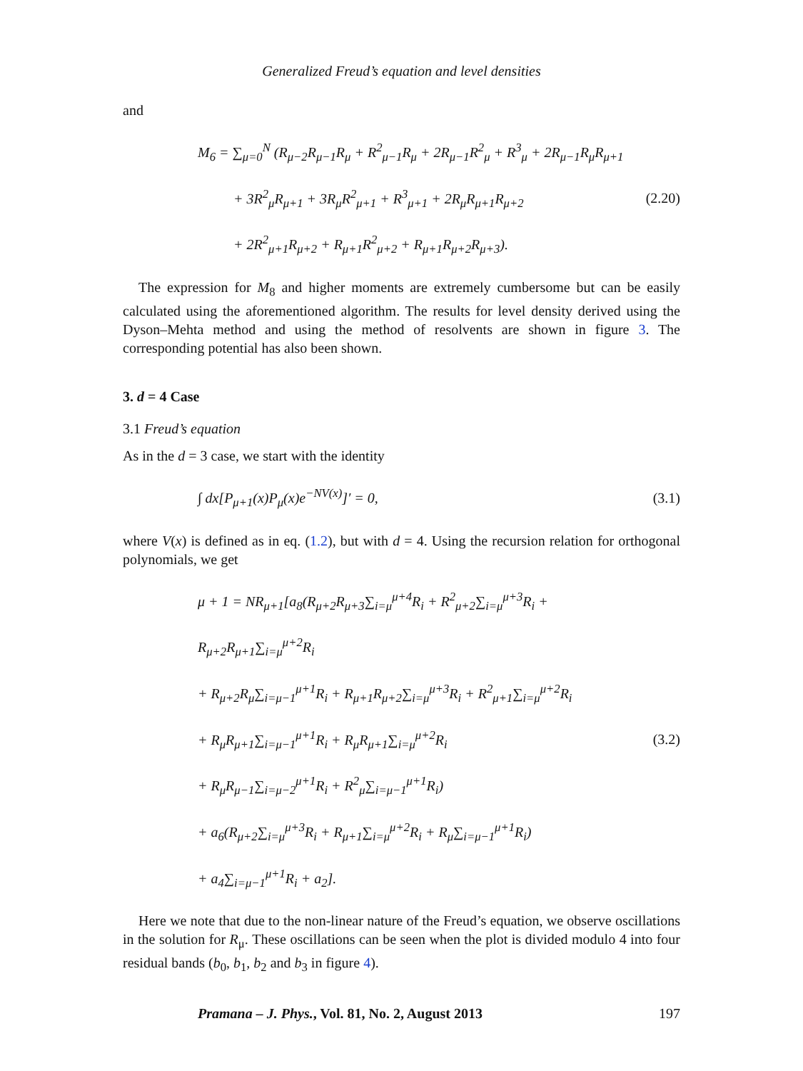Generalized Freud’s equation and level densities
and
M<sub>6</sub> = ∑<sub>μ=0</sub><sup>N</sup> (R<sub>μ−2</sub>R<sub>μ−1</sub>R<sub>μ</sub> + R<sup>2</sup><sub>μ−1</sub>R<sub>μ</sub> + 2R<sub>μ−1</sub>R<sup>2</sup><sub>μ</sub> + R<sup>3</sup><sub>μ</sub> + 2R<sub>μ−1</sub>R<sub>μ</sub>R<sub>μ+1</sub>
+ 3R<sup>2</sup><sub>μ</sub>R<sub>μ+1</sub> + 3R<sub>μ</sub>R<sup>2</sup><sub>μ+1</sub> + R<sup>3</sup><sub>μ+1</sub> + 2R<sub>μ</sub>R<sub>μ+1</sub>R<sub>μ+2</sub>
+ 2R<sup>2</sup><sub>μ+1</sub>R<sub>μ+2</sub> + R<sub>μ+1</sub>R<sup>2</sup><sub>μ+2</sub> + R<sub>μ+1</sub>R<sub>μ+2</sub>R<sub>μ+3</sub>).
(2.20)
The expression for M<sub>8</sub> and higher moments are extremely cumbersome but can be easily calculated using the aforementioned algorithm. The results for level density derived using the Dyson–Mehta method and using the method of resolvents are shown in figure 3. The corresponding potential has also been shown.
3. d = 4 Case
3.1 Freud’s equation
As in the d = 3 case, we start with the identity
∫ dx[P<sub>μ+1</sub>(x)P<sub>μ</sub>(x)e<sup>−NV(x)</sup>]′ = 0,
(3.1)
where V(x) is defined as in eq. (1.2), but with d = 4. Using the recursion relation for orthogonal polynomials, we get
μ + 1 = NR<sub>μ+1</sub>[a<sub>8</sub>(R<sub>μ+2</sub>R<sub>μ+3</sub>∑<sub>i=μ</sub><sup>μ+4</sup>R<sub>i</sub> + R<sup>2</sup><sub>μ+2</sub>∑<sub>i=μ</sub><sup>μ+3</sup>R<sub>i</sub> + R<sub>μ+2</sub>R<sub>μ+1</sub>∑<sub>i=μ</sub><sup>μ+2</sup>R<sub>i</sub>
+ R<sub>μ+2</sub>R<sub>μ</sub>∑<sub>i=μ−1</sub><sup>μ+1</sup>R<sub>i</sub> + R<sub>μ+1</sub>R<sub>μ+2</sub>∑<sub>i=μ</sub><sup>μ+3</sup>R<sub>i</sub> + R<sup>2</sup><sub>μ+1</sub>∑<sub>i=μ</sub><sup>μ+2</sup>R<sub>i</sub>
+ R<sub>μ</sub>R<sub>μ+1</sub>∑<sub>i=μ−1</sub><sup>μ+1</sup>R<sub>i</sub> + R<sub>μ</sub>R<sub>μ+1</sub>∑<sub>i=μ</sub><sup>μ+2</sup>R<sub>i</sub>
+ R<sub>μ</sub>R<sub>μ−1</sub>∑<sub>i=μ−2</sub><sup>μ+1</sup>R<sub>i</sub> + R<sup>2</sup><sub>μ</sub>∑<sub>i=μ−1</sub><sup>μ+1</sup>R<sub>i</sub>)
+ a<sub>6</sub>(R<sub>μ+2</sub>∑<sub>i=μ</sub><sup>μ+3</sup>R<sub>i</sub> + R<sub>μ+1</sub>∑<sub>i=μ</sub><sup>μ+2</sup>R<sub>i</sub> + R<sub>μ</sub>∑<sub>i=μ−1</sub><sup>μ+1</sup>R<sub>i</sub>)
+ a<sub>4</sub>∑<sub>i=μ−1</sub><sup>μ+1</sup>R<sub>i</sub> + a<sub>2</sub>].
(3.2)
Here we note that due to the non-linear nature of the Freud’s equation, we observe oscillations in the solution for R<sub>μ</sub>. These oscillations can be seen when the plot is divided modulo 4 into four residual bands (b<sub>0</sub>, b<sub>1</sub>, b<sub>2</sub> and b<sub>3</sub> in figure 4).
Pramana – J. Phys., Vol. 81, No. 2, August 2013 197